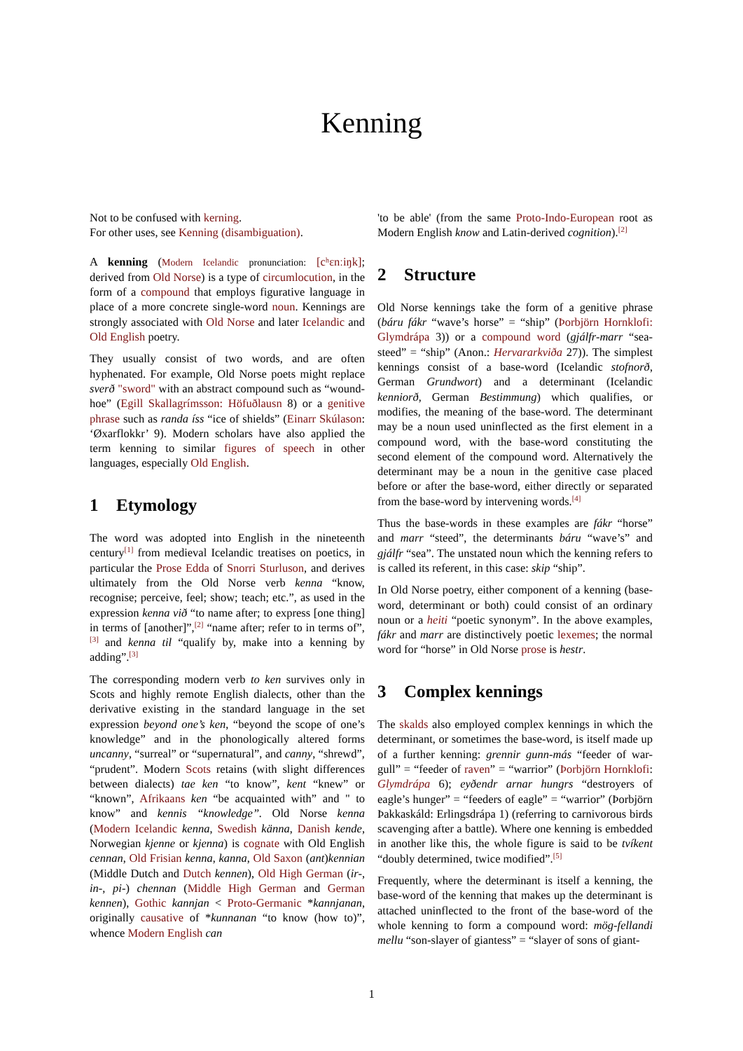Kenning
Not to be confused with kerning.
For other uses, see Kenning (disambiguation).
A kenning (Modern Icelandic pronunciation: [cʰɛnːiŋk]; derived from Old Norse) is a type of circumlocution, in the form of a compound that employs figurative language in place of a more concrete single-word noun. Kennings are strongly associated with Old Norse and later Icelandic and Old English poetry.
They usually consist of two words, and are often hyphenated. For example, Old Norse poets might replace sverð "sword" with an abstract compound such as “wound-hoe” (Egill Skallagrímsson: Höfuðlausn 8) or a genitive phrase such as randa íss “ice of shields” (Einarr Skúlason: ‘Øxarflokkr’ 9). Modern scholars have also applied the term kenning to similar figures of speech in other languages, especially Old English.
1 Etymology
The word was adopted into English in the nineteenth century<sup>[1]</sup> from medieval Icelandic treatises on poetics, in particular the Prose Edda of Snorri Sturluson, and derives ultimately from the Old Norse verb kenna “know, recognise; perceive, feel; show; teach; etc.”, as used in the expression kenna við “to name after; to express [one thing] in terms of [another]”,<sup>[2]</sup> “name after; refer to in terms of”,<sup>[3]</sup> and kenna til “qualify by, make into a kenning by adding”.<sup>[3]</sup>
The corresponding modern verb to ken survives only in Scots and highly remote English dialects, other than the derivative existing in the standard language in the set expression beyond one’s ken, “beyond the scope of one’s knowledge” and in the phonologically altered forms uncanny, “surreal” or “supernatural”, and canny, “shrewd”, “prudent”. Modern Scots retains (with slight differences between dialects) tae ken “to know”, kent “knew” or “known”, Afrikaans ken “be acquainted with” and " to know” and kennis “knowledge”. Old Norse kenna (Modern Icelandic kenna, Swedish känna, Danish kende, Norwegian kjenne or kjenna) is cognate with Old English cennan, Old Frisian kenna, kanna, Old Saxon (ant)kennian (Middle Dutch and Dutch kennen), Old High German (ir-, in-, pi-) chennan (Middle High German and German kennen), Gothic kannjan < Proto-Germanic *kannjanan, originally causative of *kunnanan “to know (how to)”, whence Modern English can
'to be able' (from the same Proto-Indo-European root as Modern English know and Latin-derived cognition).<sup>[2]</sup>
2 Structure
Old Norse kennings take the form of a genitive phrase (báru fákr “wave’s horse” = “ship” (Þorbjörn Hornklofi: Glymdrápa 3)) or a compound word (gjálfr-marr “sea-steed” = “ship” (Anon.: Hervararkviða 27)). The simplest kennings consist of a base-word (Icelandic stofnorð, German Grundwort) and a determinant (Icelandic kenniorð, German Bestimmung) which qualifies, or modifies, the meaning of the base-word. The determinant may be a noun used uninflected as the first element in a compound word, with the base-word constituting the second element of the compound word. Alternatively the determinant may be a noun in the genitive case placed before or after the base-word, either directly or separated from the base-word by intervening words.<sup>[4]</sup>
Thus the base-words in these examples are fákr “horse” and marr “steed”, the determinants báru “wave’s” and gjálfr “sea”. The unstated noun which the kenning refers to is called its referent, in this case: skip “ship”.
In Old Norse poetry, either component of a kenning (base-word, determinant or both) could consist of an ordinary noun or a heiti “poetic synonym”. In the above examples, fákr and marr are distinctively poetic lexemes; the normal word for “horse” in Old Norse prose is hestr.
3 Complex kennings
The skalds also employed complex kennings in which the determinant, or sometimes the base-word, is itself made up of a further kenning: grennir gunn-más “feeder of war-gull” = “feeder of raven” = “warrior” (Þorbjörn Hornklofi: Glymdrápa 6); eyðendr arnar hungrs “destroyers of eagle’s hunger” = “feeders of eagle” = “warrior” (Þorbjörn Þakkaskáld: Erlingsdrápa 1) (referring to carnivorous birds scavenging after a battle). Where one kenning is embedded in another like this, the whole figure is said to be tvíkent “doubly determined, twice modified”.<sup>[5]</sup>
Frequently, where the determinant is itself a kenning, the base-word of the kenning that makes up the determinant is attached uninflected to the front of the base-word of the whole kenning to form a compound word: mög-fellandi mellu “son-slayer of giantess” = “slayer of sons of giant-
1